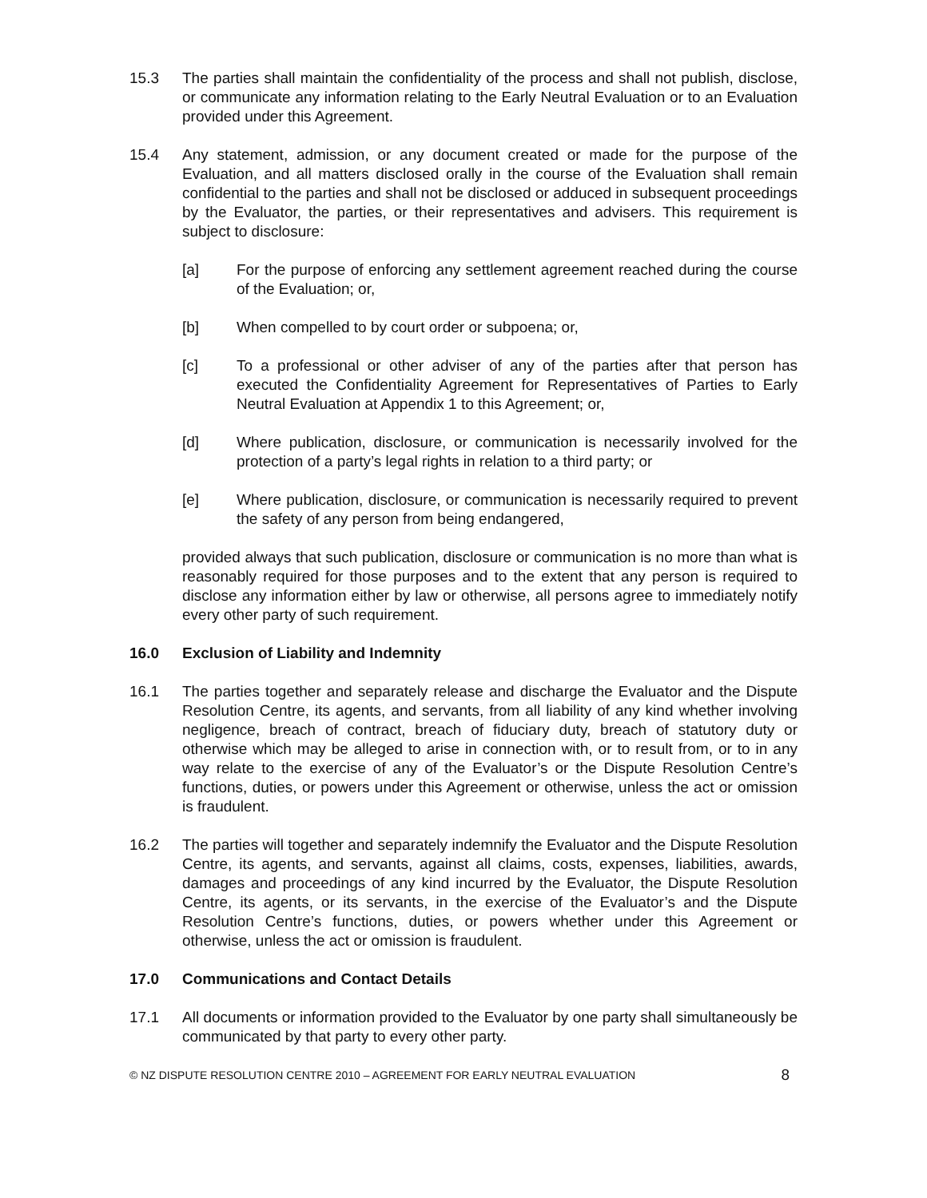15.3 The parties shall maintain the confidentiality of the process and shall not publish, disclose, or communicate any information relating to the Early Neutral Evaluation or to an Evaluation provided under this Agreement.
15.4 Any statement, admission, or any document created or made for the purpose of the Evaluation, and all matters disclosed orally in the course of the Evaluation shall remain confidential to the parties and shall not be disclosed or adduced in subsequent proceedings by the Evaluator, the parties, or their representatives and advisers. This requirement is subject to disclosure:
[a] For the purpose of enforcing any settlement agreement reached during the course of the Evaluation; or,
[b] When compelled to by court order or subpoena; or,
[c] To a professional or other adviser of any of the parties after that person has executed the Confidentiality Agreement for Representatives of Parties to Early Neutral Evaluation at Appendix 1 to this Agreement; or,
[d] Where publication, disclosure, or communication is necessarily involved for the protection of a party’s legal rights in relation to a third party; or
[e] Where publication, disclosure, or communication is necessarily required to prevent the safety of any person from being endangered,
provided always that such publication, disclosure or communication is no more than what is reasonably required for those purposes and to the extent that any person is required to disclose any information either by law or otherwise, all persons agree to immediately notify every other party of such requirement.
16.0 Exclusion of Liability and Indemnity
16.1 The parties together and separately release and discharge the Evaluator and the Dispute Resolution Centre, its agents, and servants, from all liability of any kind whether involving negligence, breach of contract, breach of fiduciary duty, breach of statutory duty or otherwise which may be alleged to arise in connection with, or to result from, or to in any way relate to the exercise of any of the Evaluator’s or the Dispute Resolution Centre’s functions, duties, or powers under this Agreement or otherwise, unless the act or omission is fraudulent.
16.2 The parties will together and separately indemnify the Evaluator and the Dispute Resolution Centre, its agents, and servants, against all claims, costs, expenses, liabilities, awards, damages and proceedings of any kind incurred by the Evaluator, the Dispute Resolution Centre, its agents, or its servants, in the exercise of the Evaluator’s and the Dispute Resolution Centre’s functions, duties, or powers whether under this Agreement or otherwise, unless the act or omission is fraudulent.
17.0 Communications and Contact Details
17.1 All documents or information provided to the Evaluator by one party shall simultaneously be communicated by that party to every other party.
© NZ DISPUTE RESOLUTION CENTRE 2010 – AGREEMENT FOR EARLY NEUTRAL EVALUATION 8